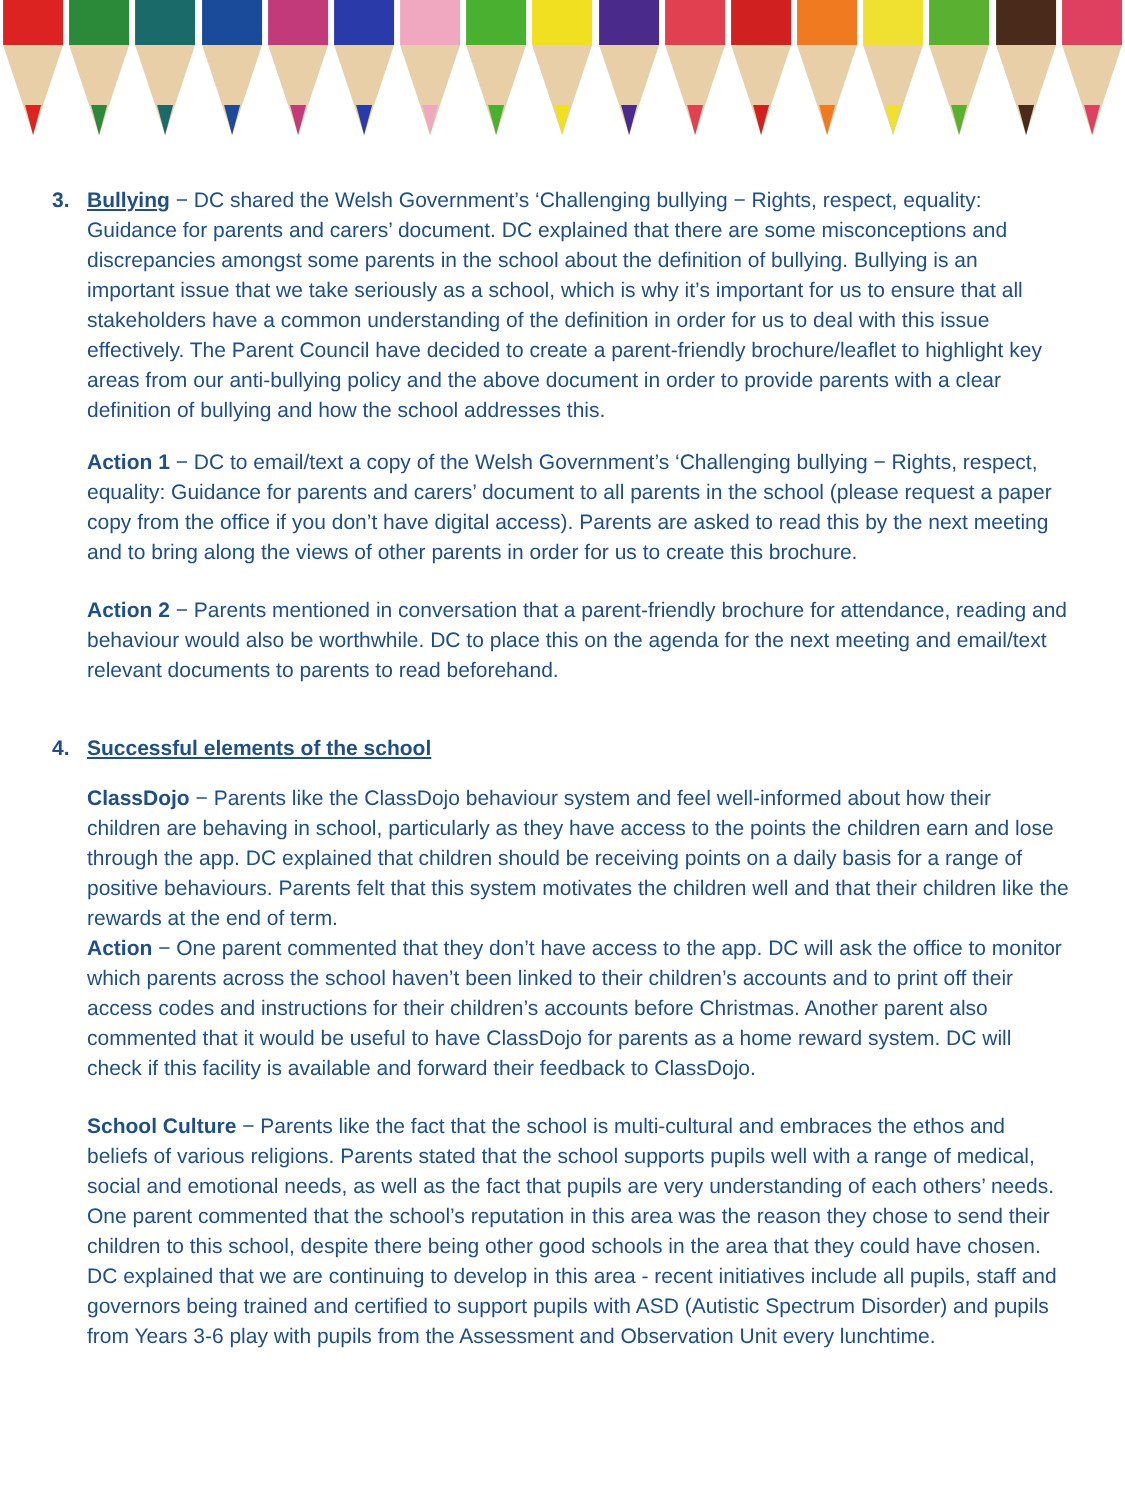3. Bullying − DC shared the Welsh Government’s ‘Challenging bullying − Rights, respect, equality: Guidance for parents and carers’ document. DC explained that there are some misconceptions and discrepancies amongst some parents in the school about the definition of bullying. Bullying is an important issue that we take seriously as a school, which is why it’s important for us to ensure that all stakeholders have a common understanding of the definition in order for us to deal with this issue effectively. The Parent Council have decided to create a parent-friendly brochure/leaflet to highlight key areas from our anti-bullying policy and the above document in order to provide parents with a clear definition of bullying and how the school addresses this.
Action 1 − DC to email/text a copy of the Welsh Government’s ‘Challenging bullying − Rights, respect, equality: Guidance for parents and carers’ document to all parents in the school (please request a paper copy from the office if you don’t have digital access). Parents are asked to read this by the next meeting and to bring along the views of other parents in order for us to create this brochure.
Action 2 − Parents mentioned in conversation that a parent-friendly brochure for attendance, reading and behaviour would also be worthwhile. DC to place this on the agenda for the next meeting and email/text relevant documents to parents to read beforehand.
4. Successful elements of the school
ClassDojo − Parents like the ClassDojo behaviour system and feel well-informed about how their children are behaving in school, particularly as they have access to the points the children earn and lose through the app. DC explained that children should be receiving points on a daily basis for a range of positive behaviours. Parents felt that this system motivates the children well and that their children like the rewards at the end of term.
Action − One parent commented that they don’t have access to the app. DC will ask the office to monitor which parents across the school haven’t been linked to their children’s accounts and to print off their access codes and instructions for their children’s accounts before Christmas. Another parent also commented that it would be useful to have ClassDojo for parents as a home reward system. DC will check if this facility is available and forward their feedback to ClassDojo.
School Culture − Parents like the fact that the school is multi-cultural and embraces the ethos and beliefs of various religions. Parents stated that the school supports pupils well with a range of medical, social and emotional needs, as well as the fact that pupils are very understanding of each others’ needs. One parent commented that the school’s reputation in this area was the reason they chose to send their children to this school, despite there being other good schools in the area that they could have chosen. DC explained that we are continuing to develop in this area - recent initiatives include all pupils, staff and governors being trained and certified to support pupils with ASD (Autistic Spectrum Disorder) and pupils from Years 3-6 play with pupils from the Assessment and Observation Unit every lunchtime.